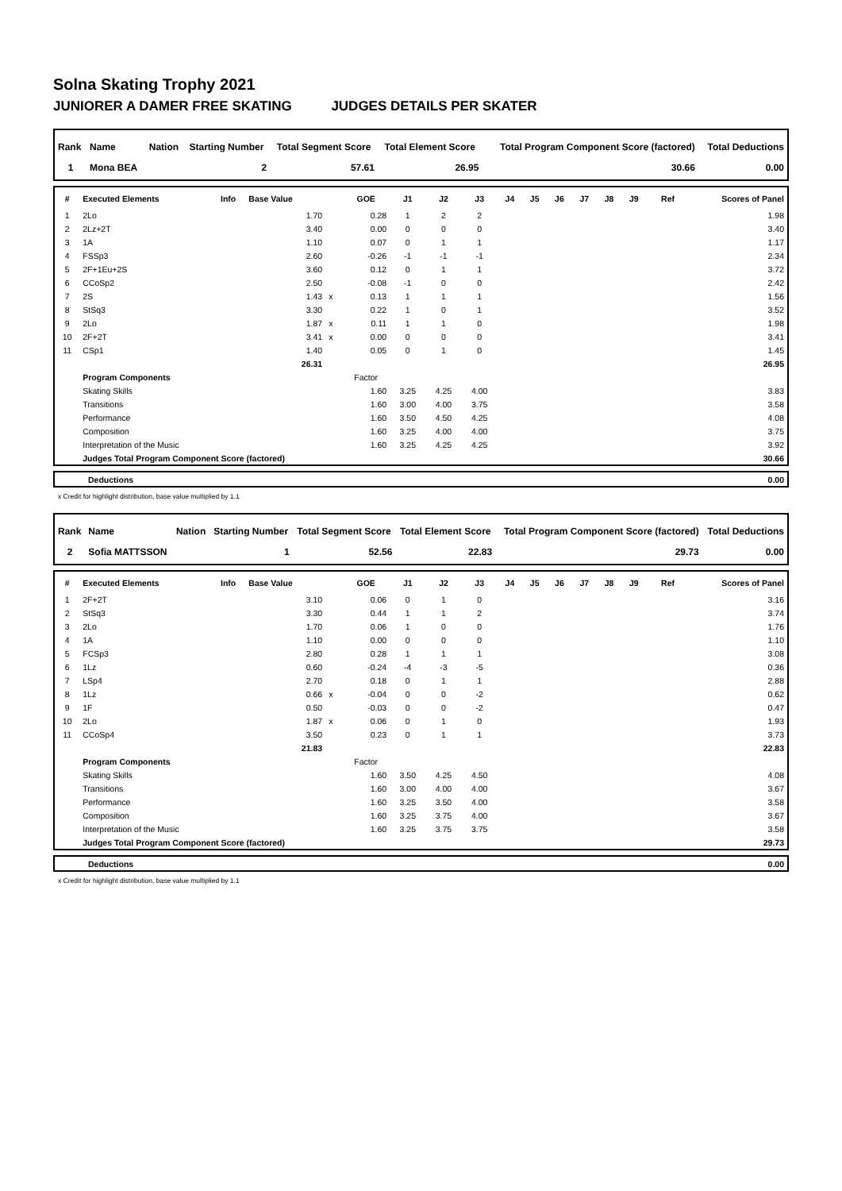Solna Skating Trophy 2021
JUNIORER A DAMER FREE SKATING JUDGES DETAILS PER SKATER
| Rank | Name | Nation | Starting Number | Total Segment Score | Total Element Score | Total Program Component Score (factored) | Total Deductions |
| --- | --- | --- | --- | --- | --- | --- | --- |
| 1 | Mona BEA | | 2 | 57.61 | 26.95 | 30.66 | 0.00 |
| # | Executed Elements | Info | Base Value | | GOE | J1 | J2 | J3 | J4 | J5 | J6 | J7 | J8 | J9 | Ref | Scores of Panel |
| --- | --- | --- | --- | --- | --- | --- | --- | --- | --- | --- | --- | --- | --- | --- | --- | --- |
| 1 | 2Lo | | 1.70 | | 0.28 | 1 | 2 | 2 | | | | | | | | 1.98 |
| 2 | 2Lz+2T | | 3.40 | | 0.00 | 0 | 0 | 0 | | | | | | | | 3.40 |
| 3 | 1A | | 1.10 | | 0.07 | 0 | 1 | 1 | | | | | | | | 1.17 |
| 4 | FSSp3 | | 2.60 | | -0.26 | -1 | -1 | -1 | | | | | | | | 2.34 |
| 5 | 2F+1Eu+2S | | 3.60 | | 0.12 | 0 | 1 | 1 | | | | | | | | 3.72 |
| 6 | CCoSp2 | | 2.50 | | -0.08 | -1 | 0 | 0 | | | | | | | | 2.42 |
| 7 | 2S | | 1.43 | x | 0.13 | 1 | 1 | 1 | | | | | | | | 1.56 |
| 8 | StSq3 | | 3.30 | | 0.22 | 1 | 0 | 1 | | | | | | | | 3.52 |
| 9 | 2Lo | | 1.87 | x | 0.11 | 1 | 1 | 0 | | | | | | | | 1.98 |
| 10 | 2F+2T | | 3.41 | x | 0.00 | 0 | 0 | 0 | | | | | | | | 3.41 |
| 11 | CSp1 | | 1.40 | | 0.05 | 0 | 1 | 0 | | | | | | | | 1.45 |
| | | | 26.31 | | | | | | | | | | | | | 26.95 |
| | Program Components | | | | Factor | | | | | | | | | | | |
| | Skating Skills | | | | 1.60 | 3.25 | 4.25 | 4.00 | | | | | | | | 3.83 |
| | Transitions | | | | 1.60 | 3.00 | 4.00 | 3.75 | | | | | | | | 3.58 |
| | Performance | | | | 1.60 | 3.50 | 4.50 | 4.25 | | | | | | | | 4.08 |
| | Composition | | | | 1.60 | 3.25 | 4.00 | 4.00 | | | | | | | | 3.75 |
| | Interpretation of the Music | | | | 1.60 | 3.25 | 4.25 | 4.25 | | | | | | | | 3.92 |
| | Judges Total Program Component Score (factored) | | | | | | | | | | | | | | | 30.66 |
| | Deductions | 0.00 |
x Credit for highlight distribution, base value multiplied by 1.1
| Rank | Name | Nation | Starting Number | Total Segment Score | Total Element Score | Total Program Component Score (factored) | Total Deductions |
| --- | --- | --- | --- | --- | --- | --- | --- |
| 2 | Sofia MATTSSON | | 1 | 52.56 | 22.83 | 29.73 | 0.00 |
| # | Executed Elements | Info | Base Value | | GOE | J1 | J2 | J3 | J4 | J5 | J6 | J7 | J8 | J9 | Ref | Scores of Panel |
| --- | --- | --- | --- | --- | --- | --- | --- | --- | --- | --- | --- | --- | --- | --- | --- | --- |
| 1 | 2F+2T | | 3.10 | | 0.06 | 0 | 1 | 0 | | | | | | | | 3.16 |
| 2 | StSq3 | | 3.30 | | 0.44 | 1 | 1 | 2 | | | | | | | | 3.74 |
| 3 | 2Lo | | 1.70 | | 0.06 | 1 | 0 | 0 | | | | | | | | 1.76 |
| 4 | 1A | | 1.10 | | 0.00 | 0 | 0 | 0 | | | | | | | | 1.10 |
| 5 | FCSp3 | | 2.80 | | 0.28 | 1 | 1 | 1 | | | | | | | | 3.08 |
| 6 | 1Lz | | 0.60 | | -0.24 | -4 | -3 | -5 | | | | | | | | 0.36 |
| 7 | LSp4 | | 2.70 | | 0.18 | 0 | 1 | 1 | | | | | | | | 2.88 |
| 8 | 1Lz | | 0.66 | x | -0.04 | 0 | 0 | -2 | | | | | | | | 0.62 |
| 9 | 1F | | 0.50 | | -0.03 | 0 | 0 | -2 | | | | | | | | 0.47 |
| 10 | 2Lo | | 1.87 | x | 0.06 | 0 | 1 | 0 | | | | | | | | 1.93 |
| 11 | CCoSp4 | | 3.50 | | 0.23 | 0 | 1 | 1 | | | | | | | | 3.73 |
| | | | 21.83 | | | | | | | | | | | | | 22.83 |
| | Program Components | | | | Factor | | | | | | | | | | | |
| | Skating Skills | | | | 1.60 | 3.50 | 4.25 | 4.50 | | | | | | | | 4.08 |
| | Transitions | | | | 1.60 | 3.00 | 4.00 | 4.00 | | | | | | | | 3.67 |
| | Performance | | | | 1.60 | 3.25 | 3.50 | 4.00 | | | | | | | | 3.58 |
| | Composition | | | | 1.60 | 3.25 | 3.75 | 4.00 | | | | | | | | 3.67 |
| | Interpretation of the Music | | | | 1.60 | 3.25 | 3.75 | 3.75 | | | | | | | | 3.58 |
| | Judges Total Program Component Score (factored) | | | | | | | | | | | | | | | 29.73 |
| | Deductions | 0.00 |
x Credit for highlight distribution, base value multiplied by 1.1